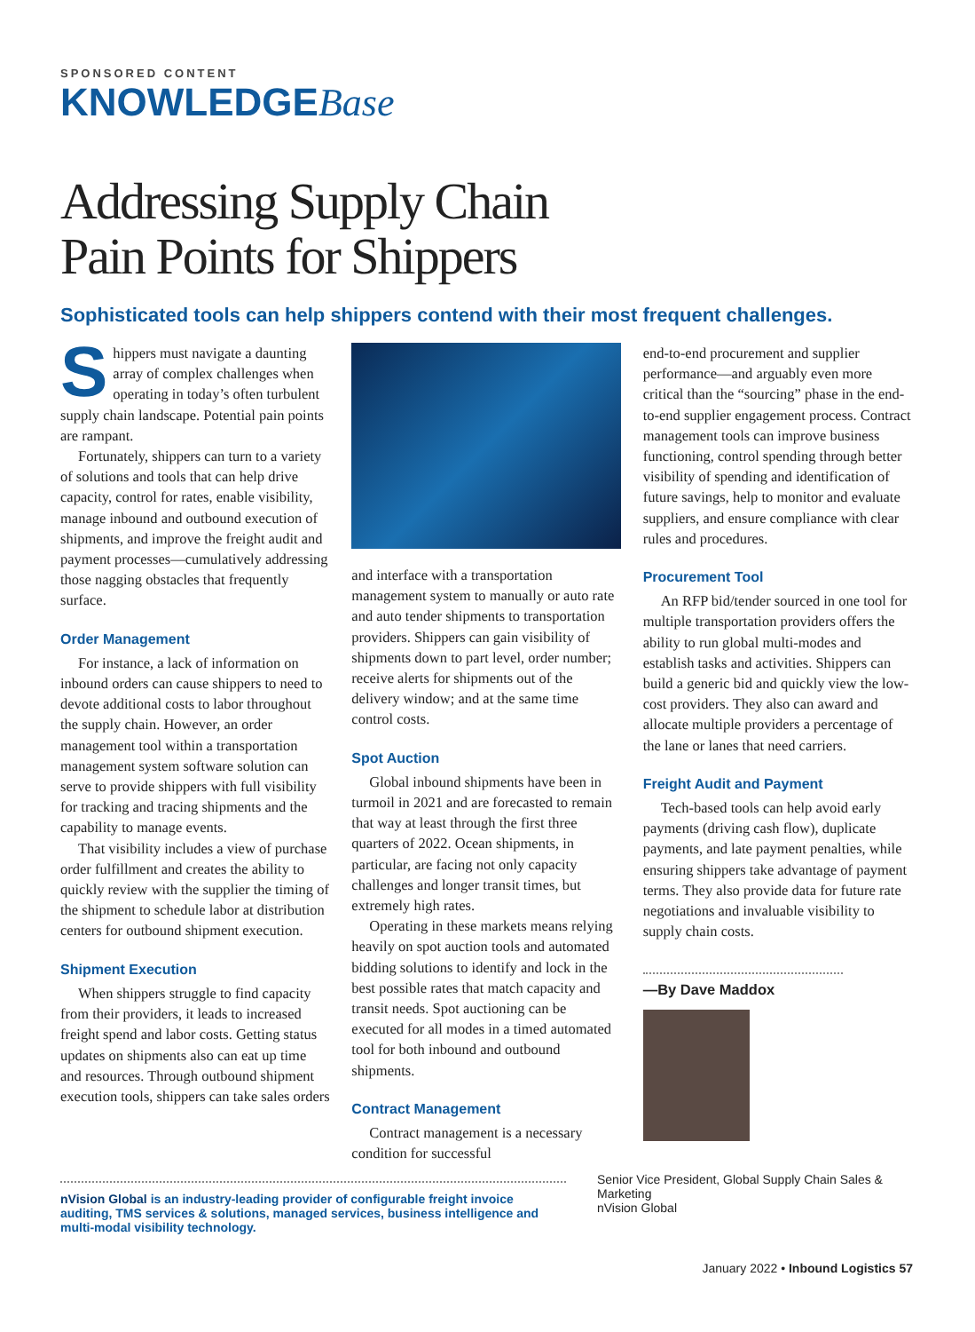SPONSORED CONTENT
KNOWLEDGEBase
Addressing Supply Chain
Pain Points for Shippers
Sophisticated tools can help shippers contend with their most frequent challenges.
Shippers must navigate a daunting array of complex challenges when operating in today’s often turbulent supply chain landscape. Potential pain points are rampant.
Fortunately, shippers can turn to a variety of solutions and tools that can help drive capacity, control for rates, enable visibility, manage inbound and outbound execution of shipments, and improve the freight audit and payment processes—cumulatively addressing those nagging obstacles that frequently surface.
Order Management
For instance, a lack of information on inbound orders can cause shippers to need to devote additional costs to labor throughout the supply chain. However, an order management tool within a transportation management system software solution can serve to provide shippers with full visibility for tracking and tracing shipments and the capability to manage events.
That visibility includes a view of purchase order fulfillment and creates the ability to quickly review with the supplier the timing of the shipment to schedule labor at distribution centers for outbound shipment execution.
Shipment Execution
When shippers struggle to find capacity from their providers, it leads to increased freight spend and labor costs. Getting status updates on shipments also can eat up time and resources. Through outbound shipment execution tools, shippers can take sales orders
and interface with a transportation management system to manually or auto rate and auto tender shipments to transportation providers. Shippers can gain visibility of shipments down to part level, order number; receive alerts for shipments out of the delivery window; and at the same time control costs.
Spot Auction
Global inbound shipments have been in turmoil in 2021 and are forecasted to remain that way at least through the first three quarters of 2022. Ocean shipments, in particular, are facing not only capacity challenges and longer transit times, but extremely high rates.
Operating in these markets means relying heavily on spot auction tools and automated bidding solutions to identify and lock in the best possible rates that match capacity and transit needs. Spot auctioning can be executed for all modes in a timed automated tool for both inbound and outbound shipments.
Contract Management
Contract management is a necessary condition for successful
end-to-end procurement and supplier performance—and arguably even more critical than the “sourcing” phase in the end-to-end supplier engagement process. Contract management tools can improve business functioning, control spending through better visibility of spending and identification of future savings, help to monitor and evaluate suppliers, and ensure compliance with clear rules and procedures.
Procurement Tool
An RFP bid/tender sourced in one tool for multiple transportation providers offers the ability to run global multi-modes and establish tasks and activities. Shippers can build a generic bid and quickly view the low-cost providers. They also can award and allocate multiple providers a percentage of the lane or lanes that need carriers.
Freight Audit and Payment
Tech-based tools can help avoid early payments (driving cash flow), duplicate payments, and late payment penalties, while ensuring shippers take advantage of payment terms. They also provide data for future rate negotiations and invaluable visibility to supply chain costs.
—By Dave Maddox
nVision Global is an industry-leading provider of configurable freight invoice auditing, TMS services & solutions, managed services, business intelligence and multi-modal visibility technology.
Senior Vice President, Global Supply Chain Sales & Marketing
nVision Global
January 2022 • Inbound Logistics 57